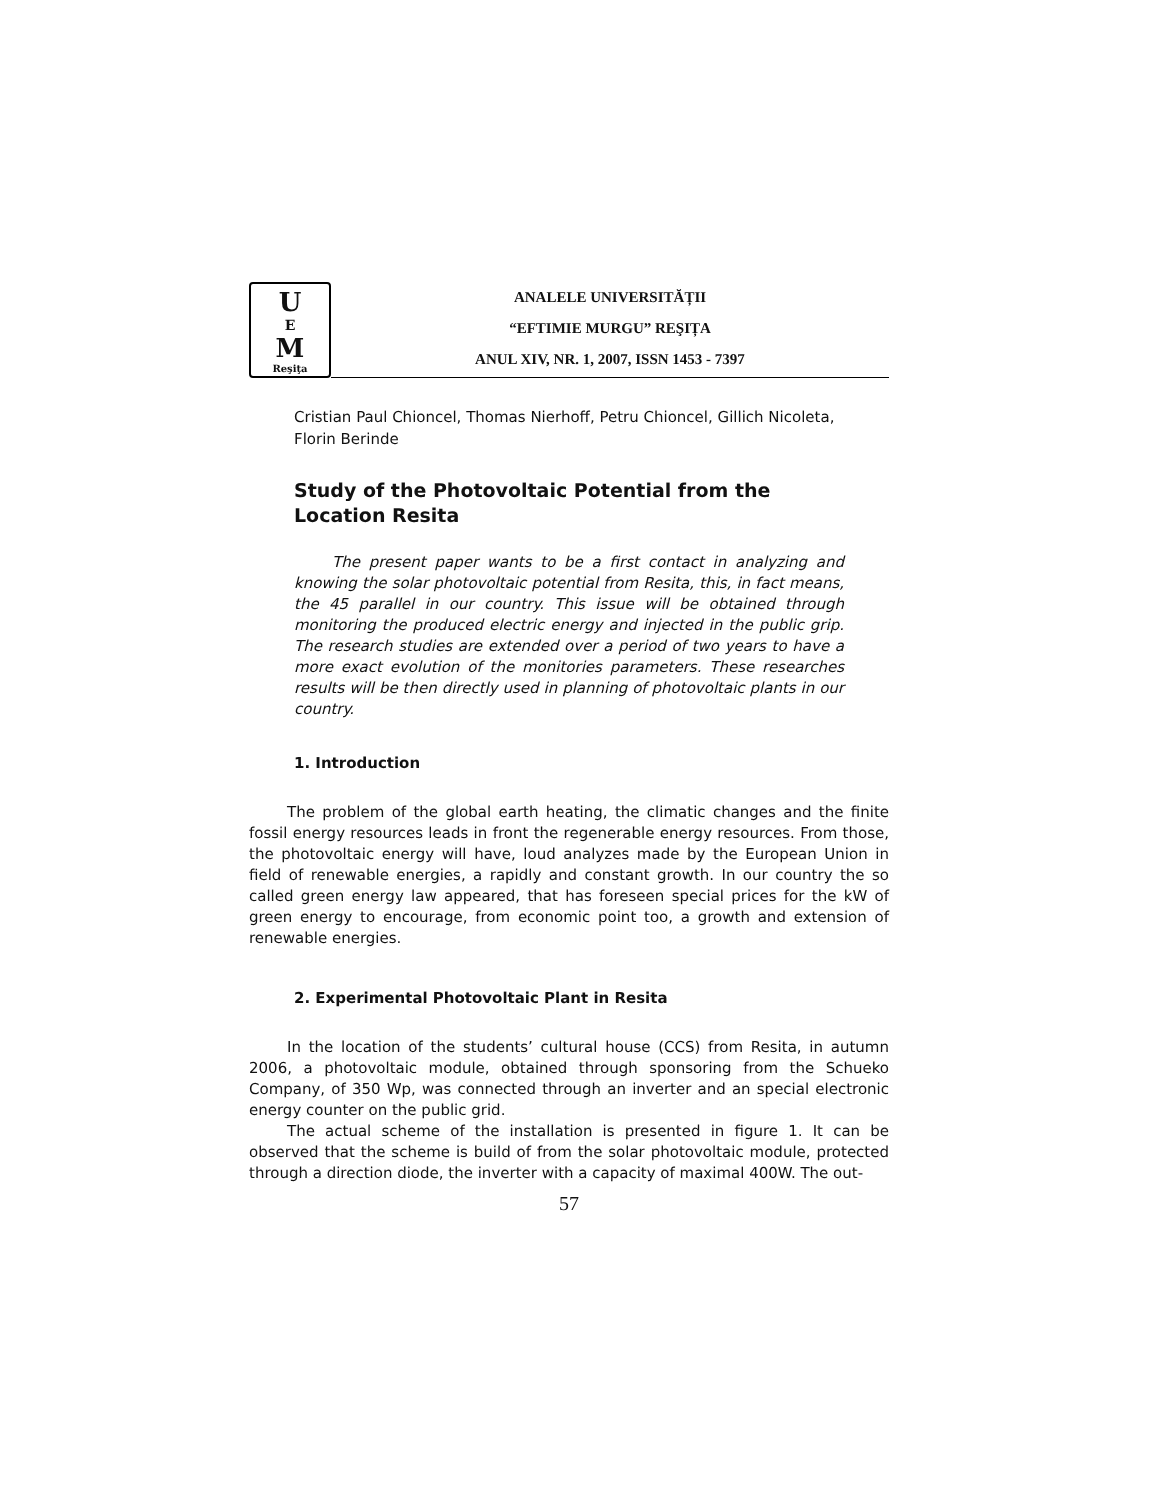U<sup>E</sup>M
Reşiţa
ANALELE UNIVERSITĂȚII
“EFTIMIE MURGU” REŞIȚA
ANUL XIV, NR. 1, 2007, ISSN 1453 - 7397
Cristian Paul Chioncel, Thomas Nierhoff, Petru Chioncel, Gillich Nicoleta, Florin Berinde
Study of the Photovoltaic Potential from the Location Resita
The present paper wants to be a first contact in analyzing and knowing the solar photovoltaic potential from Resita, this, in fact means, the 45 parallel in our country. This issue will be obtained through monitoring the produced electric energy and injected in the public grip. The research studies are extended over a period of two years to have a more exact evolution of the monitories parameters. These researches results will be then directly used in planning of photovoltaic plants in our country.
1. Introduction
The problem of the global earth heating, the climatic changes and the finite fossil energy resources leads in front the regenerable energy resources. From those, the photovoltaic energy will have, loud analyzes made by the European Union in field of renewable energies, a rapidly and constant growth. In our country the so called green energy law appeared, that has foreseen special prices for the kW of green energy to encourage, from economic point too, a growth and extension of renewable energies.
2. Experimental Photovoltaic Plant in Resita
In the location of the students’ cultural house (CCS) from Resita, in autumn 2006, a photovoltaic module, obtained through sponsoring from the Schueko Company, of 350 Wp, was connected through an inverter and an special electronic energy counter on the public grid.
The actual scheme of the installation is presented in figure 1. It can be observed that the scheme is build of from the solar photovoltaic module, protected through a direction diode, the inverter with a capacity of maximal 400W. The out-
57